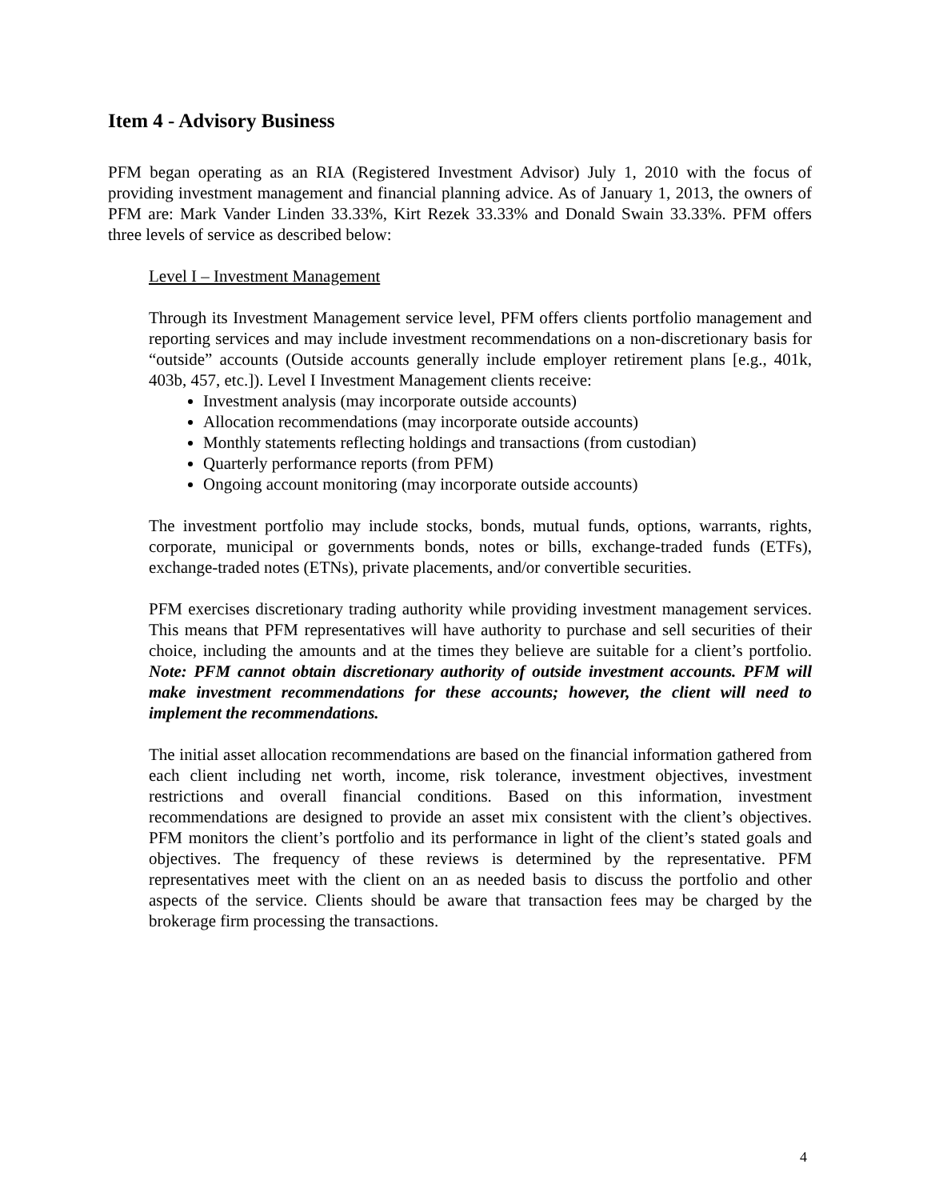Item 4 - Advisory Business
PFM began operating as an RIA (Registered Investment Advisor) July 1, 2010 with the focus of providing investment management and financial planning advice. As of January 1, 2013, the owners of PFM are: Mark Vander Linden 33.33%, Kirt Rezek 33.33% and Donald Swain 33.33%. PFM offers three levels of service as described below:
Level I – Investment Management
Through its Investment Management service level, PFM offers clients portfolio management and reporting services and may include investment recommendations on a non-discretionary basis for “outside” accounts (Outside accounts generally include employer retirement plans [e.g., 401k, 403b, 457, etc.]). Level I Investment Management clients receive:
Investment analysis (may incorporate outside accounts)
Allocation recommendations (may incorporate outside accounts)
Monthly statements reflecting holdings and transactions (from custodian)
Quarterly performance reports (from PFM)
Ongoing account monitoring (may incorporate outside accounts)
The investment portfolio may include stocks, bonds, mutual funds, options, warrants, rights, corporate, municipal or governments bonds, notes or bills, exchange-traded funds (ETFs), exchange-traded notes (ETNs), private placements, and/or convertible securities.
PFM exercises discretionary trading authority while providing investment management services. This means that PFM representatives will have authority to purchase and sell securities of their choice, including the amounts and at the times they believe are suitable for a client’s portfolio. Note: PFM cannot obtain discretionary authority of outside investment accounts. PFM will make investment recommendations for these accounts; however, the client will need to implement the recommendations.
The initial asset allocation recommendations are based on the financial information gathered from each client including net worth, income, risk tolerance, investment objectives, investment restrictions and overall financial conditions. Based on this information, investment recommendations are designed to provide an asset mix consistent with the client’s objectives. PFM monitors the client’s portfolio and its performance in light of the client’s stated goals and objectives. The frequency of these reviews is determined by the representative. PFM representatives meet with the client on an as needed basis to discuss the portfolio and other aspects of the service. Clients should be aware that transaction fees may be charged by the brokerage firm processing the transactions.
4